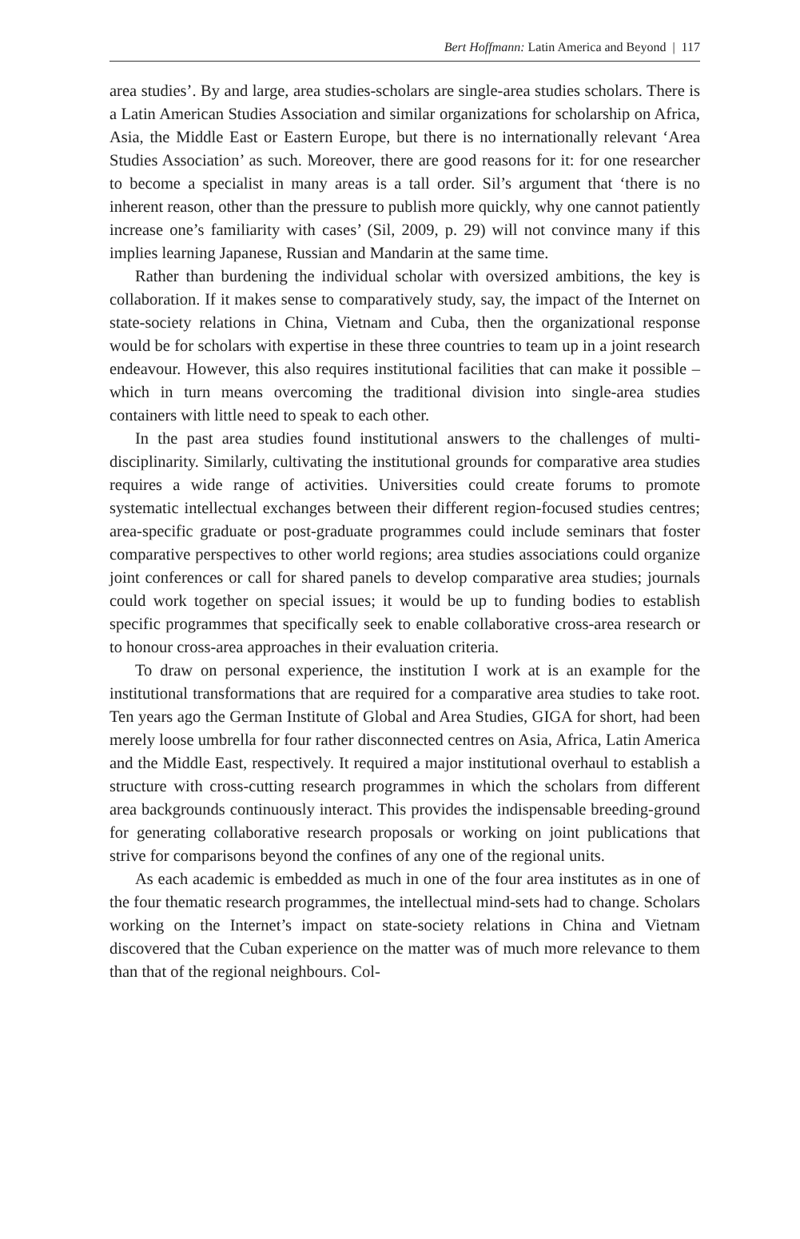Bert Hoffmann: Latin America and Beyond | 117
area studies’. By and large, area studies-scholars are single-area studies scholars. There is a Latin American Studies Association and similar organizations for scholarship on Africa, Asia, the Middle East or Eastern Europe, but there is no internationally relevant ‘Area Studies Association’ as such. Moreover, there are good reasons for it: for one researcher to become a specialist in many areas is a tall order. Sil’s argument that ‘there is no inherent reason, other than the pressure to publish more quickly, why one cannot patiently increase one’s familiarity with cases’ (Sil, 2009, p. 29) will not convince many if this implies learning Japanese, Russian and Mandarin at the same time.
Rather than burdening the individual scholar with oversized ambitions, the key is collaboration. If it makes sense to comparatively study, say, the impact of the Internet on state-society relations in China, Vietnam and Cuba, then the organizational response would be for scholars with expertise in these three countries to team up in a joint research endeavour. However, this also requires institutional facilities that can make it possible – which in turn means overcoming the traditional division into single-area studies containers with little need to speak to each other.
In the past area studies found institutional answers to the challenges of multi-disciplinarity. Similarly, cultivating the institutional grounds for comparative area studies requires a wide range of activities. Universities could create forums to promote systematic intellectual exchanges between their different region-focused studies centres; area-specific graduate or post-graduate programmes could include seminars that foster comparative perspectives to other world regions; area studies associations could organize joint conferences or call for shared panels to develop comparative area studies; journals could work together on special issues; it would be up to funding bodies to establish specific programmes that specifically seek to enable collaborative cross-area research or to honour cross-area approaches in their evaluation criteria.
To draw on personal experience, the institution I work at is an example for the institutional transformations that are required for a comparative area studies to take root. Ten years ago the German Institute of Global and Area Studies, GIGA for short, had been merely loose umbrella for four rather disconnected centres on Asia, Africa, Latin America and the Middle East, respectively. It required a major institutional overhaul to establish a structure with cross-cutting research programmes in which the scholars from different area backgrounds continuously interact. This provides the indispensable breeding-ground for generating collaborative research proposals or working on joint publications that strive for comparisons beyond the confines of any one of the regional units.
As each academic is embedded as much in one of the four area institutes as in one of the four thematic research programmes, the intellectual mind-sets had to change. Scholars working on the Internet’s impact on state-society relations in China and Vietnam discovered that the Cuban experience on the matter was of much more relevance to them than that of the regional neighbours. Col-